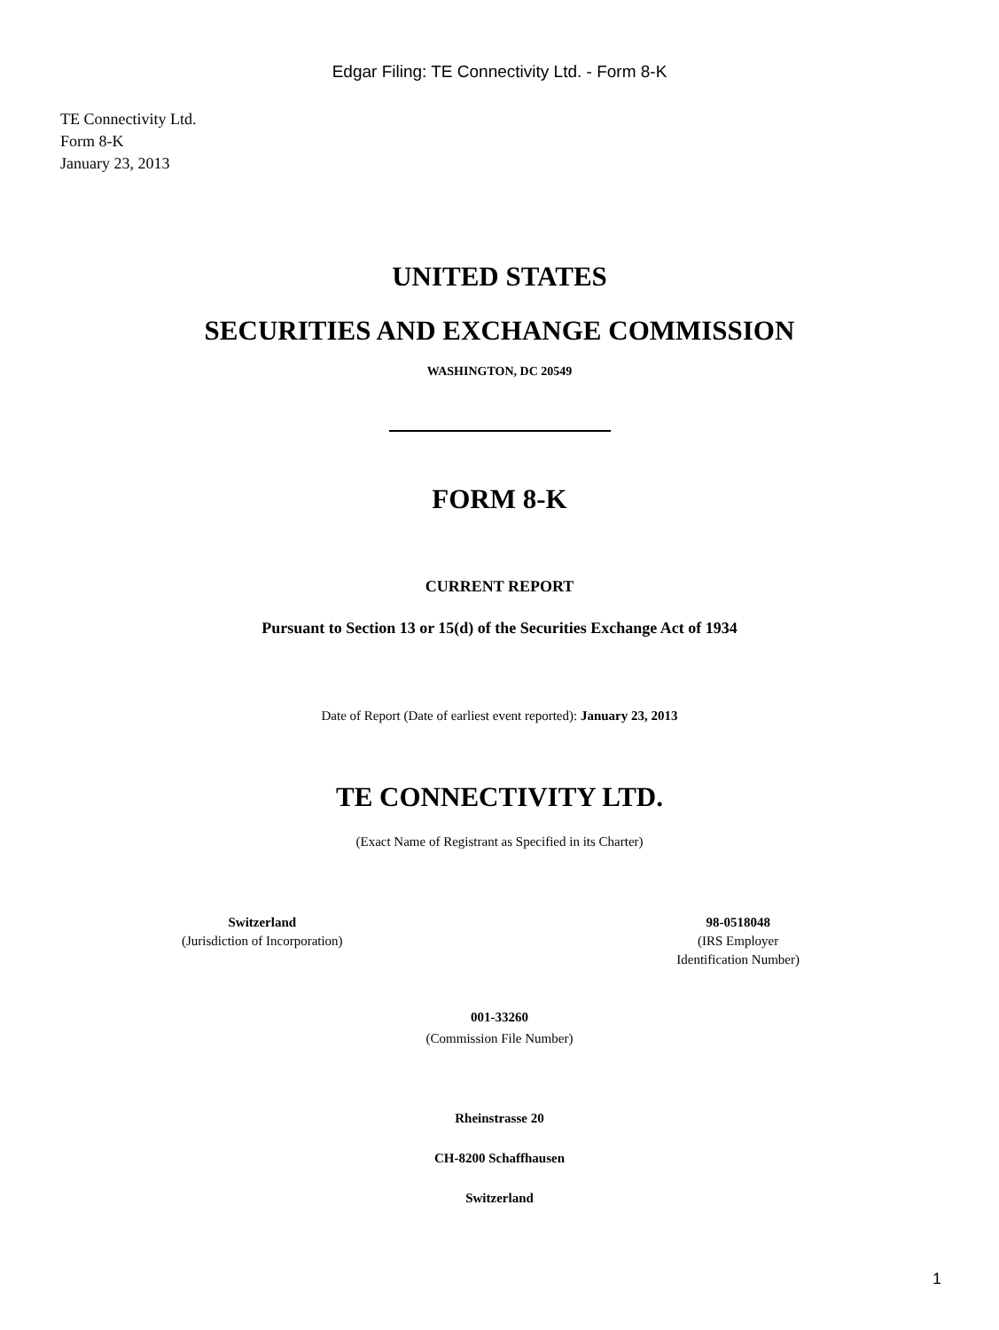Edgar Filing: TE Connectivity Ltd. - Form 8-K
TE Connectivity Ltd.
Form 8-K
January 23, 2013
UNITED STATES
SECURITIES AND EXCHANGE COMMISSION
WASHINGTON, DC 20549
FORM 8-K
CURRENT REPORT
Pursuant to Section 13 or 15(d) of the Securities Exchange Act of 1934
Date of Report (Date of earliest event reported): January 23, 2013
TE CONNECTIVITY LTD.
(Exact Name of Registrant as Specified in its Charter)
Switzerland
(Jurisdiction of Incorporation)
98-0518048
(IRS Employer
Identification Number)
001-33260
(Commission File Number)
Rheinstrasse 20
CH-8200 Schaffhausen
Switzerland
1